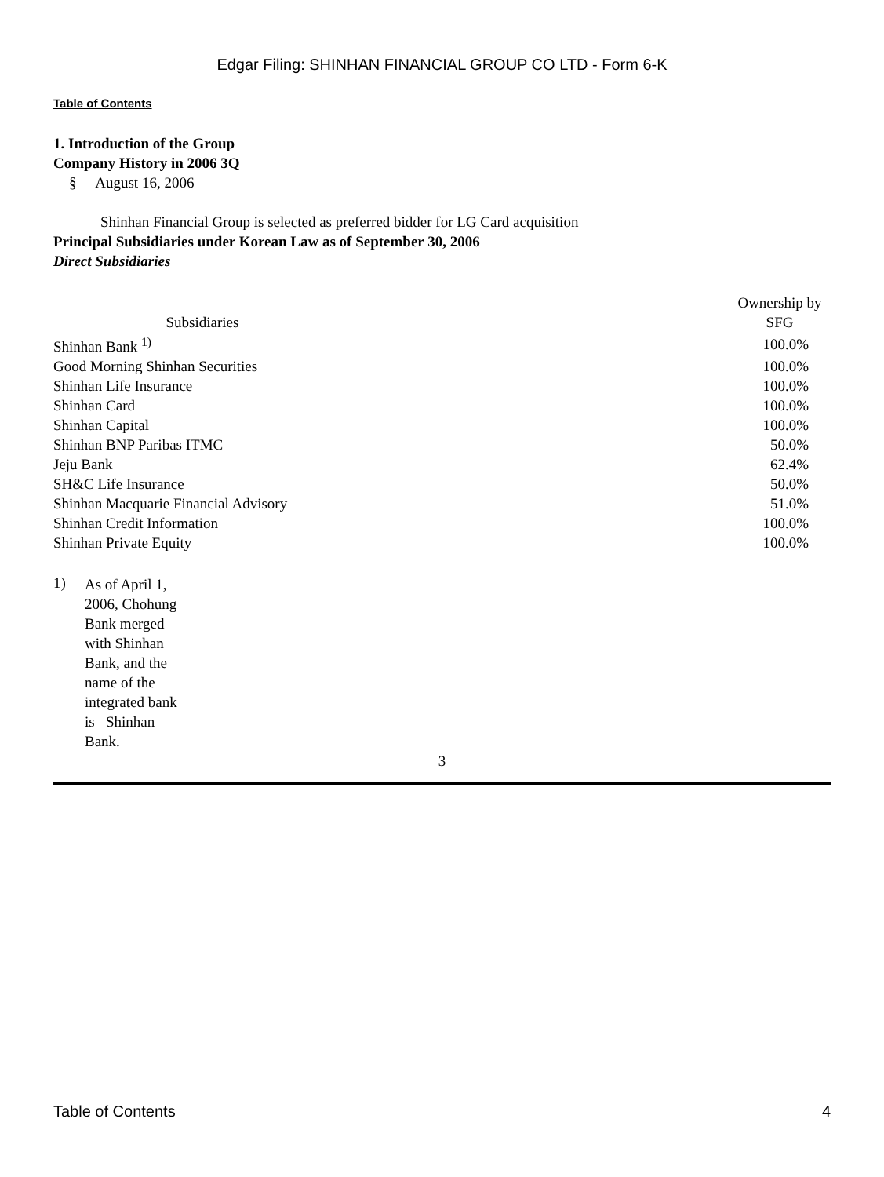Edgar Filing: SHINHAN FINANCIAL GROUP CO LTD - Form 6-K
Table of Contents
1. Introduction of the Group
Company History in 2006 3Q
§ August 16, 2006
Shinhan Financial Group is selected as preferred bidder for LG Card acquisition
Principal Subsidiaries under Korean Law as of September 30, 2006
Direct Subsidiaries
| Subsidiaries | | Ownership by SFG |
| Shinhan Bank <sup>1)</sup> | | 100.0% |
| Good Morning Shinhan Securities | | 100.0% |
| Shinhan Life Insurance | | 100.0% |
| Shinhan Card | | 100.0% |
| Shinhan Capital | | 100.0% |
| Shinhan BNP Paribas ITMC | | 50.0% |
| Jeju Bank | | 62.4% |
| SH&C Life Insurance | | 50.0% |
| Shinhan Macquarie Financial Advisory | | 51.0% |
| Shinhan Credit Information | | 100.0% |
| Shinhan Private Equity | | 100.0% |
1)
As of April 1, 2006, Chohung Bank merged with Shinhan Bank, and the name of the integrated bank is Shinhan Bank.
3
Table of Contents 4